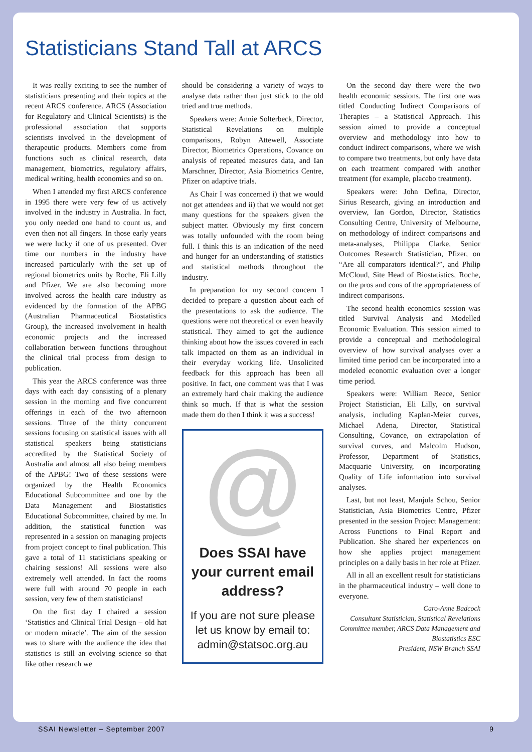Statisticians Stand Tall at ARCS
It was really exciting to see the number of statisticians presenting and their topics at the recent ARCS conference. ARCS (Association for Regulatory and Clinical Scientists) is the professional association that supports scientists involved in the development of therapeutic products. Members come from functions such as clinical research, data management, biometrics, regulatory affairs, medical writing, health economics and so on.
When I attended my first ARCS conference in 1995 there were very few of us actively involved in the industry in Australia. In fact, you only needed one hand to count us, and even then not all fingers. In those early years we were lucky if one of us presented. Over time our numbers in the industry have increased particularly with the set up of regional biometrics units by Roche, Eli Lilly and Pfizer. We are also becoming more involved across the health care industry as evidenced by the formation of the APBG (Australian Pharmaceutical Biostatistics Group), the increased involvement in health economic projects and the increased collaboration between functions throughout the clinical trial process from design to publication.
This year the ARCS conference was three days with each day consisting of a plenary session in the morning and five concurrent offerings in each of the two afternoon sessions. Three of the thirty concurrent sessions focusing on statistical issues with all statistical speakers being statisticians accredited by the Statistical Society of Australia and almost all also being members of the APBG! Two of these sessions were organized by the Health Economics Educational Subcommittee and one by the Data Management and Biostatistics Educational Subcommittee, chaired by me. In addition, the statistical function was represented in a session on managing projects from project concept to final publication. This gave a total of 11 statisticians speaking or chairing sessions! All sessions were also extremely well attended. In fact the rooms were full with around 70 people in each session, very few of them statisticians!
On the first day I chaired a session ‘Statistics and Clinical Trial Design – old hat or modern miracle’. The aim of the session was to share with the audience the idea that statistics is still an evolving science so that like other research we
should be considering a variety of ways to analyse data rather than just stick to the old tried and true methods.
Speakers were: Annie Solterbeck, Director, Statistical Revelations on multiple comparisons, Robyn Attewell, Associate Director, Biometrics Operations, Covance on analysis of repeated measures data, and Ian Marschner, Director, Asia Biometrics Centre, Pfizer on adaptive trials.
As Chair I was concerned i) that we would not get attendees and ii) that we would not get many questions for the speakers given the subject matter. Obviously my first concern was totally unfounded with the room being full. I think this is an indication of the need and hunger for an understanding of statistics and statistical methods throughout the industry.
In preparation for my second concern I decided to prepare a question about each of the presentations to ask the audience. The questions were not theoretical or even heavily statistical. They aimed to get the audience thinking about how the issues covered in each talk impacted on them as an individual in their everyday working life. Unsolicited feedback for this approach has been all positive. In fact, one comment was that I was an extremely hard chair making the audience think so much. If that is what the session made them do then I think it was a success!
@
Does SSAI have your current email address?
If you are not sure please let us know by email to: admin@statsoc.org.au
On the second day there were the two health economic sessions. The first one was titled Conducting Indirect Comparisons of Therapies – a Statistical Approach. This session aimed to provide a conceptual overview and methodology into how to conduct indirect comparisons, where we wish to compare two treatments, but only have data on each treatment compared with another treatment (for example, placebo treatment).
Speakers were: John Defina, Director, Sirius Research, giving an introduction and overview, Ian Gordon, Director, Statistics Consulting Centre, University of Melbourne, on methodology of indirect comparisons and meta-analyses, Philippa Clarke, Senior Outcomes Research Statistician, Pfizer, on “Are all comparators identical?”, and Philip McCloud, Site Head of Biostatistics, Roche, on the pros and cons of the appropriateness of indirect comparisons.
The second health economics session was titled Survival Analysis and Modelled Economic Evaluation. This session aimed to provide a conceptual and methodological overview of how survival analyses over a limited time period can be incorporated into a modeled economic evaluation over a longer time period.
Speakers were: William Reece, Senior Project Statistician, Eli Lilly, on survival analysis, including Kaplan-Meier curves, Michael Adena, Director, Statistical Consulting, Covance, on extrapolation of survival curves, and Malcolm Hudson, Professor, Department of Statistics, Macquarie University, on incorporating Quality of Life information into survival analyses.
Last, but not least, Manjula Schou, Senior Statistician, Asia Biometrics Centre, Pfizer presented in the session Project Management: Across Functions to Final Report and Publication. She shared her experiences on how she applies project management principles on a daily basis in her role at Pfizer.
All in all an excellent result for statisticians in the pharmaceutical industry – well done to everyone.
Caro-Anne Badcock
Consultant Statistician, Statistical Revelations
Committee member, ARCS Data Management and Biostatistics ESC
President, NSW Branch SSAI
SSAI Newsletter – September 2007 9